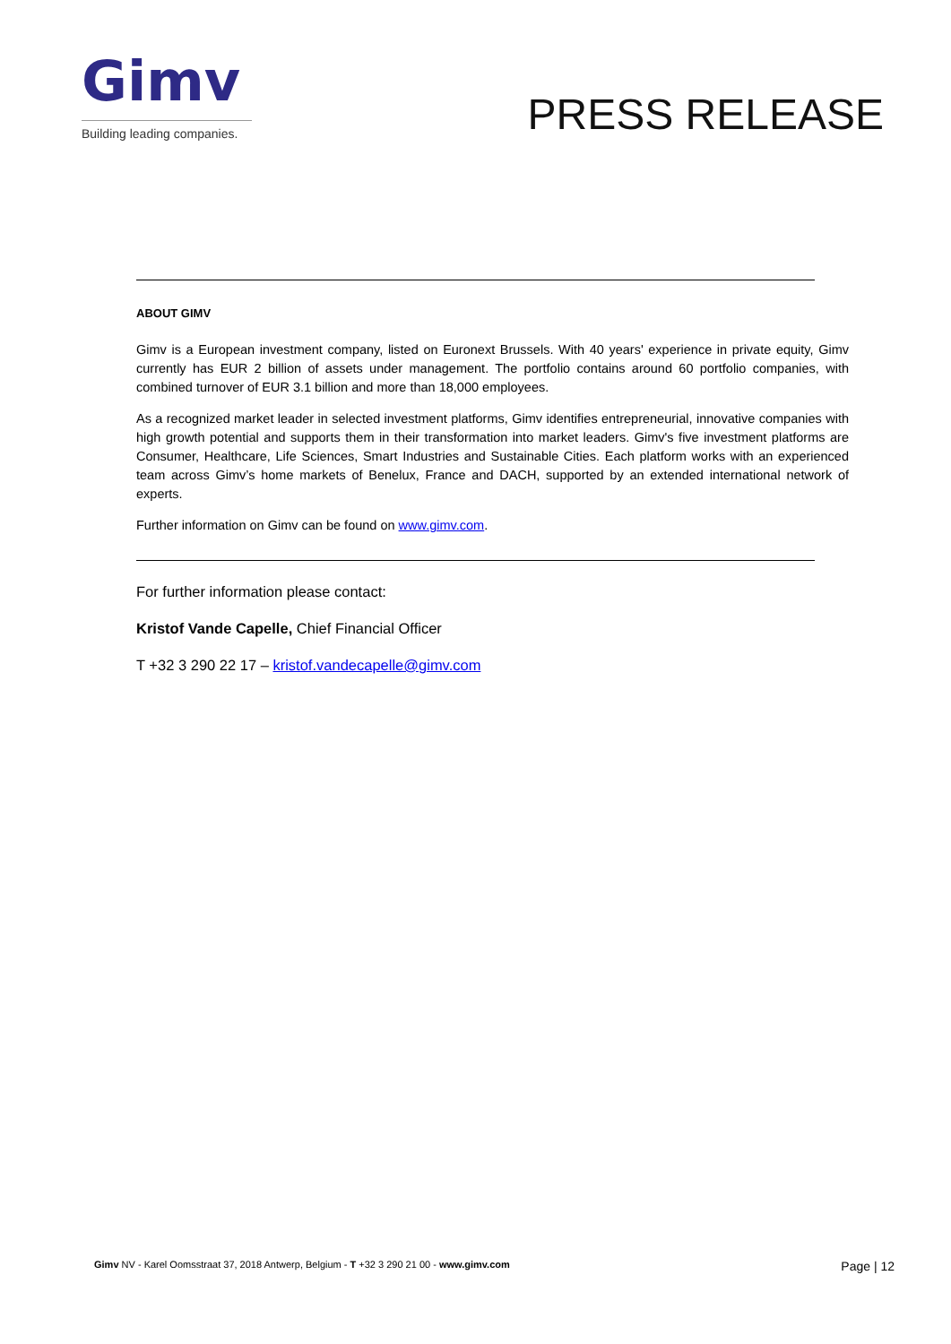Gimv
Building leading companies.
PRESS RELEASE
ABOUT GIMV
Gimv is a European investment company, listed on Euronext Brussels. With 40 years' experience in private equity, Gimv currently has EUR 2 billion of assets under management. The portfolio contains around 60 portfolio companies, with combined turnover of EUR 3.1 billion and more than 18,000 employees.
As a recognized market leader in selected investment platforms, Gimv identifies entrepreneurial, innovative companies with high growth potential and supports them in their transformation into market leaders. Gimv's five investment platforms are Consumer, Healthcare, Life Sciences, Smart Industries and Sustainable Cities. Each platform works with an experienced team across Gimv’s home markets of Benelux, France and DACH, supported by an extended international network of experts.
Further information on Gimv can be found on www.gimv.com.
For further information please contact:
Kristof Vande Capelle, Chief Financial Officer
T +32 3 290 22 17 – kristof.vandecapelle@gimv.com
Gimv NV - Karel Oomsstraat 37, 2018 Antwerp, Belgium - T +32 3 290 21 00 - www.gimv.com
Page | 12